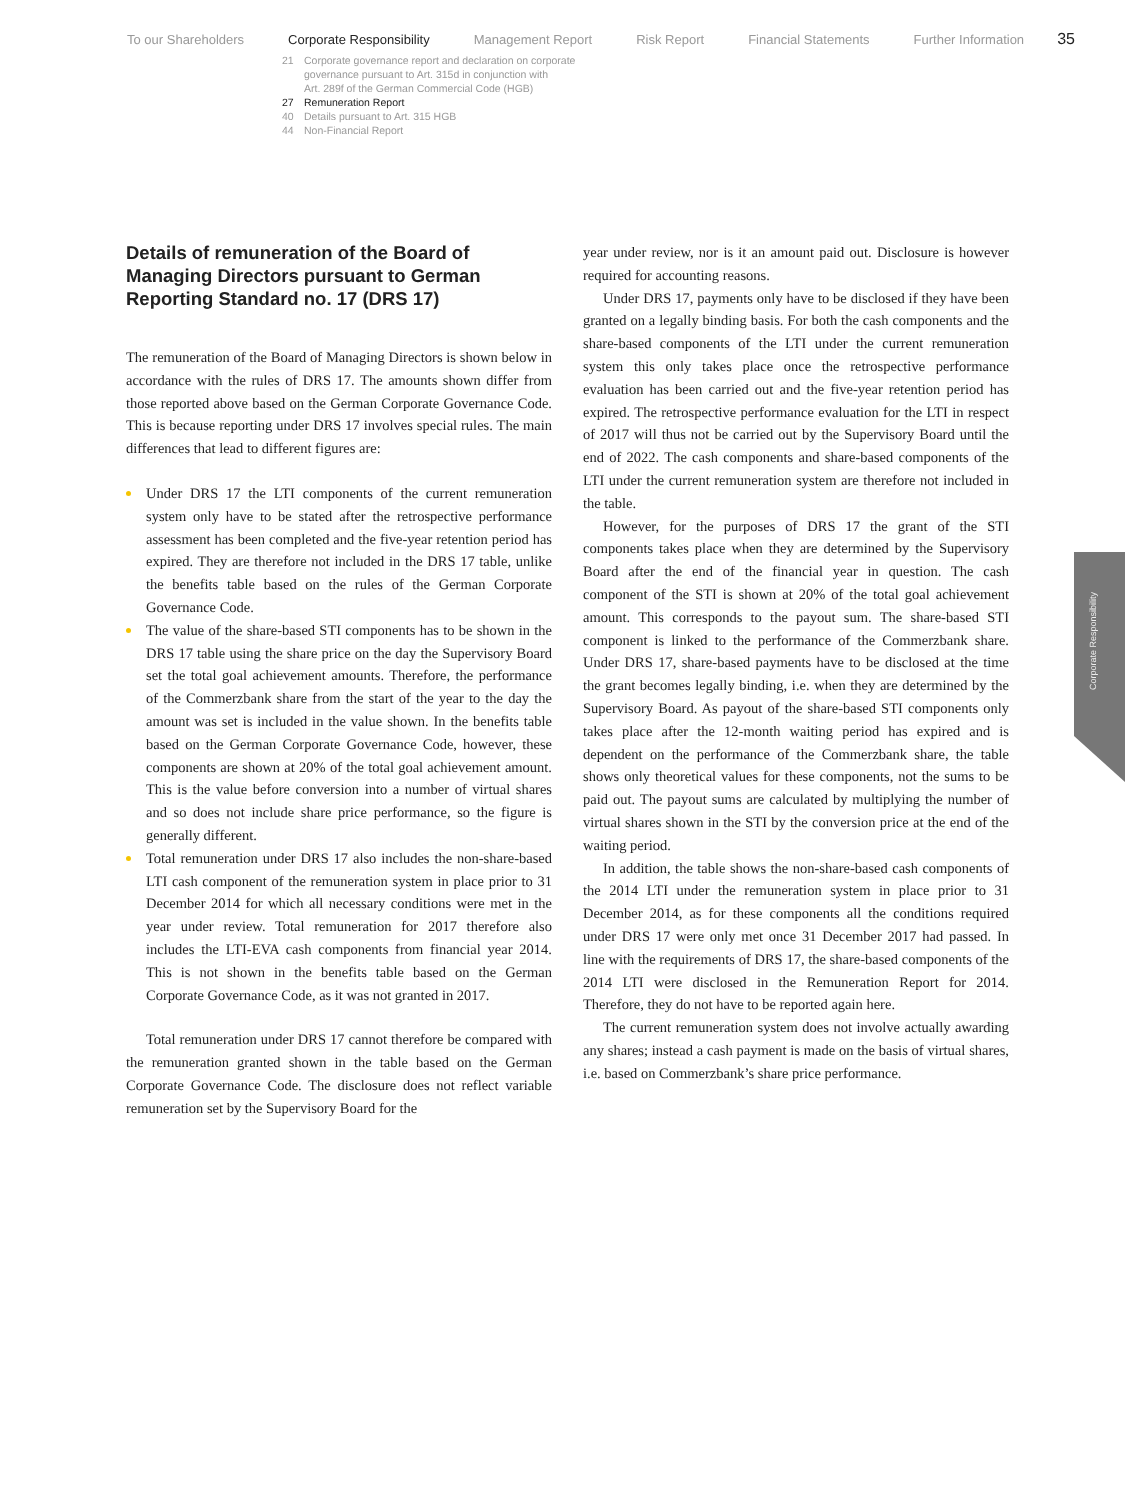To our Shareholders Corporate Responsibility Management Report Risk Report Financial Statements Further Information
35
21 Corporate governance report and declaration on corporate
governance pursuant to Art. 315d in conjunction with
Art. 289f of the German Commercial Code (HGB)
27 Remuneration Report
40 Details pursuant to Art. 315 HGB
44 Non-Financial Report
Details of remuneration of the Board of Managing Directors pursuant to German Reporting Standard no. 17 (DRS 17)
The remuneration of the Board of Managing Directors is shown below in accordance with the rules of DRS 17. The amounts shown differ from those reported above based on the German Corporate Governance Code. This is because reporting under DRS 17 involves special rules. The main differences that lead to different figures are:
Under DRS 17 the LTI components of the current remuneration system only have to be stated after the retrospective performance assessment has been completed and the five-year retention period has expired. They are therefore not included in the DRS 17 table, unlike the benefits table based on the rules of the German Corporate Governance Code.
The value of the share-based STI components has to be shown in the DRS 17 table using the share price on the day the Supervisory Board set the total goal achievement amounts. Therefore, the performance of the Commerzbank share from the start of the year to the day the amount was set is included in the value shown. In the benefits table based on the German Corporate Governance Code, however, these components are shown at 20% of the total goal achievement amount. This is the value before conversion into a number of virtual shares and so does not include share price performance, so the figure is generally different.
Total remuneration under DRS 17 also includes the non-share-based LTI cash component of the remuneration system in place prior to 31 December 2014 for which all necessary conditions were met in the year under review. Total remuneration for 2017 therefore also includes the LTI-EVA cash components from financial year 2014. This is not shown in the benefits table based on the German Corporate Governance Code, as it was not granted in 2017.
Total remuneration under DRS 17 cannot therefore be compared with the remuneration granted shown in the table based on the German Corporate Governance Code. The disclosure does not reflect variable remuneration set by the Supervisory Board for the
year under review, nor is it an amount paid out. Disclosure is however required for accounting reasons.
Under DRS 17, payments only have to be disclosed if they have been granted on a legally binding basis. For both the cash components and the share-based components of the LTI under the current remuneration system this only takes place once the retrospective performance evaluation has been carried out and the five-year retention period has expired. The retrospective performance evaluation for the LTI in respect of 2017 will thus not be carried out by the Supervisory Board until the end of 2022. The cash components and share-based components of the LTI under the current remuneration system are therefore not included in the table.
However, for the purposes of DRS 17 the grant of the STI components takes place when they are determined by the Supervisory Board after the end of the financial year in question. The cash component of the STI is shown at 20% of the total goal achievement amount. This corresponds to the payout sum. The share-based STI component is linked to the performance of the Commerzbank share. Under DRS 17, share-based payments have to be disclosed at the time the grant becomes legally binding, i.e. when they are determined by the Supervisory Board. As payout of the share-based STI components only takes place after the 12-month waiting period has expired and is dependent on the performance of the Commerzbank share, the table shows only theoretical values for these components, not the sums to be paid out. The payout sums are calculated by multiplying the number of virtual shares shown in the STI by the conversion price at the end of the waiting period.
In addition, the table shows the non-share-based cash components of the 2014 LTI under the remuneration system in place prior to 31 December 2014, as for these components all the conditions required under DRS 17 were only met once 31 December 2017 had passed. In line with the requirements of DRS 17, the share-based components of the 2014 LTI were disclosed in the Remuneration Report for 2014. Therefore, they do not have to be reported again here.
The current remuneration system does not involve actually awarding any shares; instead a cash payment is made on the basis of virtual shares, i.e. based on Commerzbank’s share price performance.
Corporate Responsibility